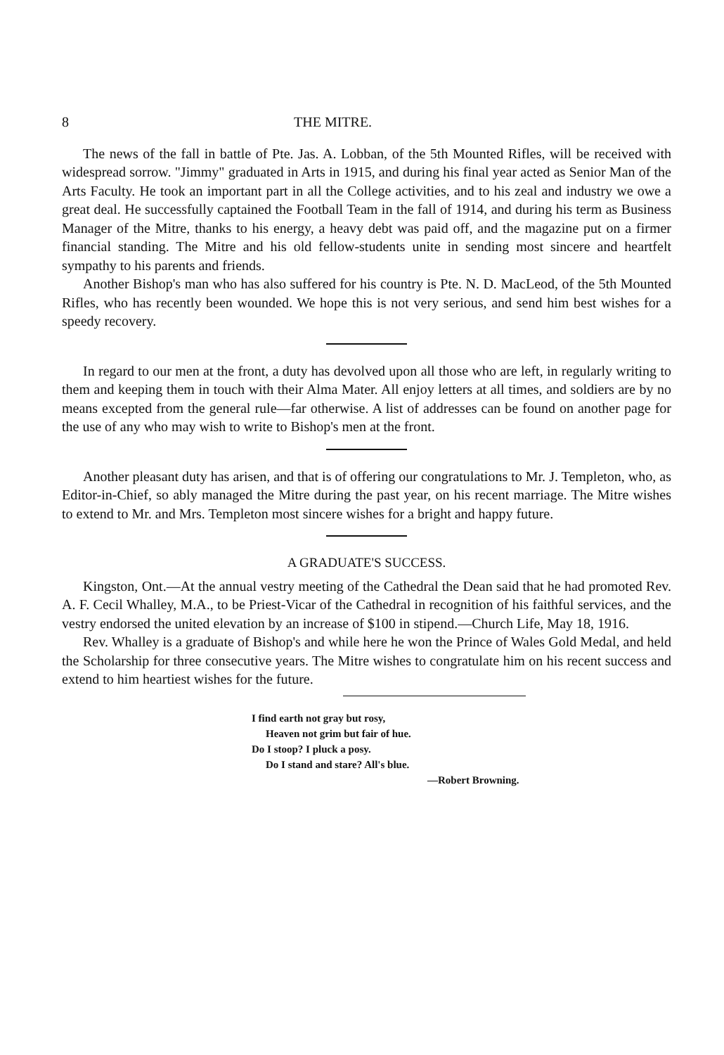8 THE MITRE.
The news of the fall in battle of Pte. Jas. A. Lobban, of the 5th Mounted Rifles, will be received with widespread sorrow. "Jimmy" graduated in Arts in 1915, and during his final year acted as Senior Man of the Arts Faculty. He took an important part in all the College activities, and to his zeal and industry we owe a great deal. He successfully captained the Football Team in the fall of 1914, and during his term as Business Manager of the Mitre, thanks to his energy, a heavy debt was paid off, and the magazine put on a firmer financial standing. The Mitre and his old fellow-students unite in sending most sincere and heartfelt sympathy to his parents and friends.
Another Bishop's man who has also suffered for his country is Pte. N. D. MacLeod, of the 5th Mounted Rifles, who has recently been wounded. We hope this is not very serious, and send him best wishes for a speedy recovery.
In regard to our men at the front, a duty has devolved upon all those who are left, in regularly writing to them and keeping them in touch with their Alma Mater. All enjoy letters at all times, and soldiers are by no means excepted from the general rule—far otherwise. A list of addresses can be found on another page for the use of any who may wish to write to Bishop's men at the front.
Another pleasant duty has arisen, and that is of offering our congratulations to Mr. J. Templeton, who, as Editor-in-Chief, so ably managed the Mitre during the past year, on his recent marriage. The Mitre wishes to extend to Mr. and Mrs. Templeton most sincere wishes for a bright and happy future.
A GRADUATE'S SUCCESS.
Kingston, Ont.—At the annual vestry meeting of the Cathedral the Dean said that he had promoted Rev. A. F. Cecil Whalley, M.A., to be Priest-Vicar of the Cathedral in recognition of his faithful services, and the vestry endorsed the united elevation by an increase of $100 in stipend.—Church Life, May 18, 1916.
Rev. Whalley is a graduate of Bishop's and while here he won the Prince of Wales Gold Medal, and held the Scholarship for three consecutive years. The Mitre wishes to congratulate him on his recent success and extend to him heartiest wishes for the future.
I find earth not gray but rosy,
Heaven not grim but fair of hue.
Do I stoop? I pluck a posy.
Do I stand and stare? All's blue.
—Robert Browning.